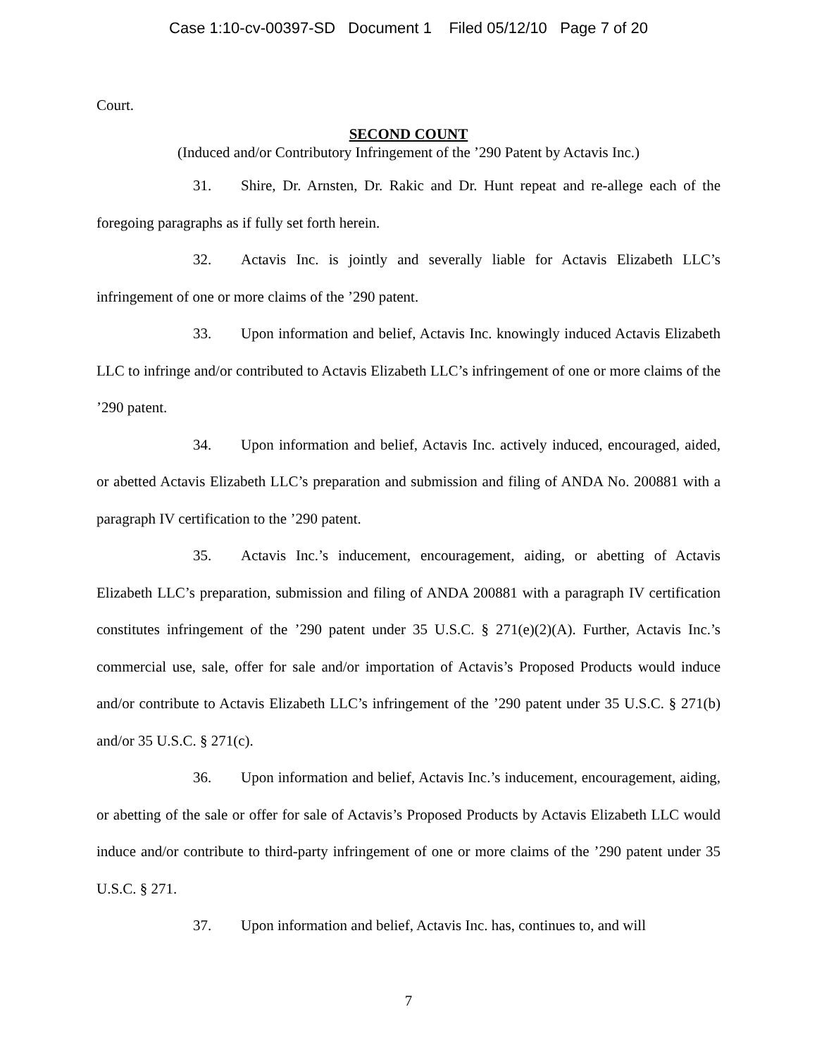Case 1:10-cv-00397-SD Document 1 Filed 05/12/10 Page 7 of 20
Court.
SECOND COUNT
(Induced and/or Contributory Infringement of the ’290 Patent by Actavis Inc.)
31. Shire, Dr. Arnsten, Dr. Rakic and Dr. Hunt repeat and re-allege each of the foregoing paragraphs as if fully set forth herein.
32. Actavis Inc. is jointly and severally liable for Actavis Elizabeth LLC’s infringement of one or more claims of the ’290 patent.
33. Upon information and belief, Actavis Inc. knowingly induced Actavis Elizabeth LLC to infringe and/or contributed to Actavis Elizabeth LLC’s infringement of one or more claims of the ’290 patent.
34. Upon information and belief, Actavis Inc. actively induced, encouraged, aided, or abetted Actavis Elizabeth LLC’s preparation and submission and filing of ANDA No. 200881 with a paragraph IV certification to the ’290 patent.
35. Actavis Inc.’s inducement, encouragement, aiding, or abetting of Actavis Elizabeth LLC’s preparation, submission and filing of ANDA 200881 with a paragraph IV certification constitutes infringement of the ’290 patent under 35 U.S.C. § 271(e)(2)(A). Further, Actavis Inc.’s commercial use, sale, offer for sale and/or importation of Actavis’s Proposed Products would induce and/or contribute to Actavis Elizabeth LLC’s infringement of the ’290 patent under 35 U.S.C. § 271(b) and/or 35 U.S.C. § 271(c).
36. Upon information and belief, Actavis Inc.’s inducement, encouragement, aiding, or abetting of the sale or offer for sale of Actavis’s Proposed Products by Actavis Elizabeth LLC would induce and/or contribute to third-party infringement of one or more claims of the ’290 patent under 35 U.S.C. § 271.
37. Upon information and belief, Actavis Inc. has, continues to, and will
7